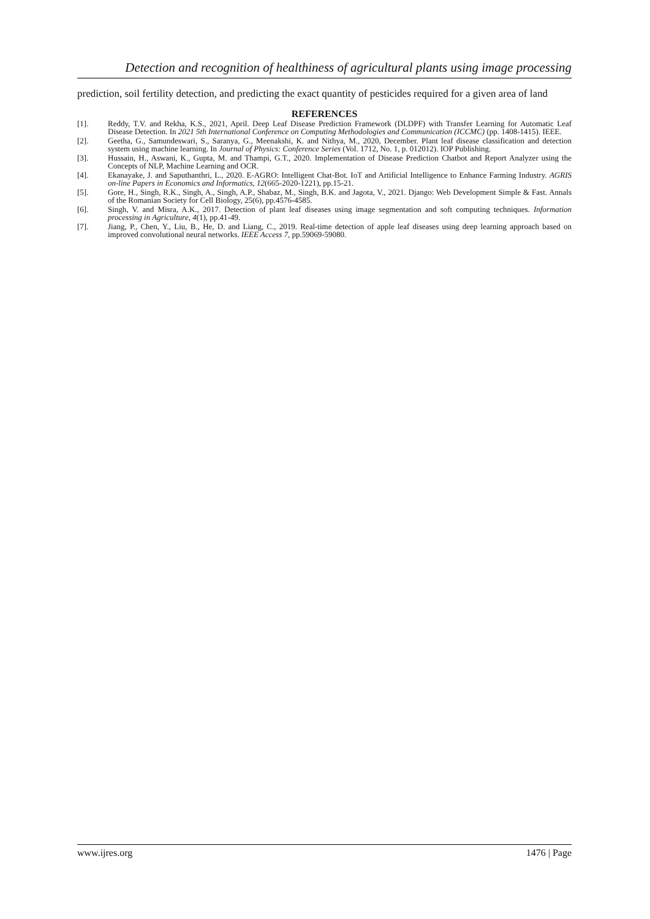Detection and recognition of healthiness of agricultural plants using image processing
prediction, soil fertility detection, and predicting the exact quantity of pesticides required for a given area of land
REFERENCES
[1]. Reddy, T.V. and Rekha, K.S., 2021, April. Deep Leaf Disease Prediction Framework (DLDPF) with Transfer Learning for Automatic Leaf Disease Detection. In 2021 5th International Conference on Computing Methodologies and Communication (ICCMC) (pp. 1408-1415). IEEE.
[2]. Geetha, G., Samundeswari, S., Saranya, G., Meenakshi, K. and Nithya, M., 2020, December. Plant leaf disease classification and detection system using machine learning. In Journal of Physics: Conference Series (Vol. 1712, No. 1, p. 012012). IOP Publishing.
[3]. Hussain, H., Aswani, K., Gupta, M. and Thampi, G.T., 2020. Implementation of Disease Prediction Chatbot and Report Analyzer using the Concepts of NLP, Machine Learning and OCR.
[4]. Ekanayake, J. and Saputhanthri, L., 2020. E-AGRO: Intelligent Chat-Bot. IoT and Artificial Intelligence to Enhance Farming Industry. AGRIS on-line Papers in Economics and Informatics, 12(665-2020-1221), pp.15-21.
[5]. Gore, H., Singh, R.K., Singh, A., Singh, A.P., Shabaz, M., Singh, B.K. and Jagota, V., 2021. Django: Web Development Simple & Fast. Annals of the Romanian Society for Cell Biology, 25(6), pp.4576-4585.
[6]. Singh, V. and Misra, A.K., 2017. Detection of plant leaf diseases using image segmentation and soft computing techniques. Information processing in Agriculture, 4(1), pp.41-49.
[7]. Jiang, P., Chen, Y., Liu, B., He, D. and Liang, C., 2019. Real-time detection of apple leaf diseases using deep learning approach based on improved convolutional neural networks. IEEE Access 7, pp.59069-59080.
www.ijres.org 1476 | Page